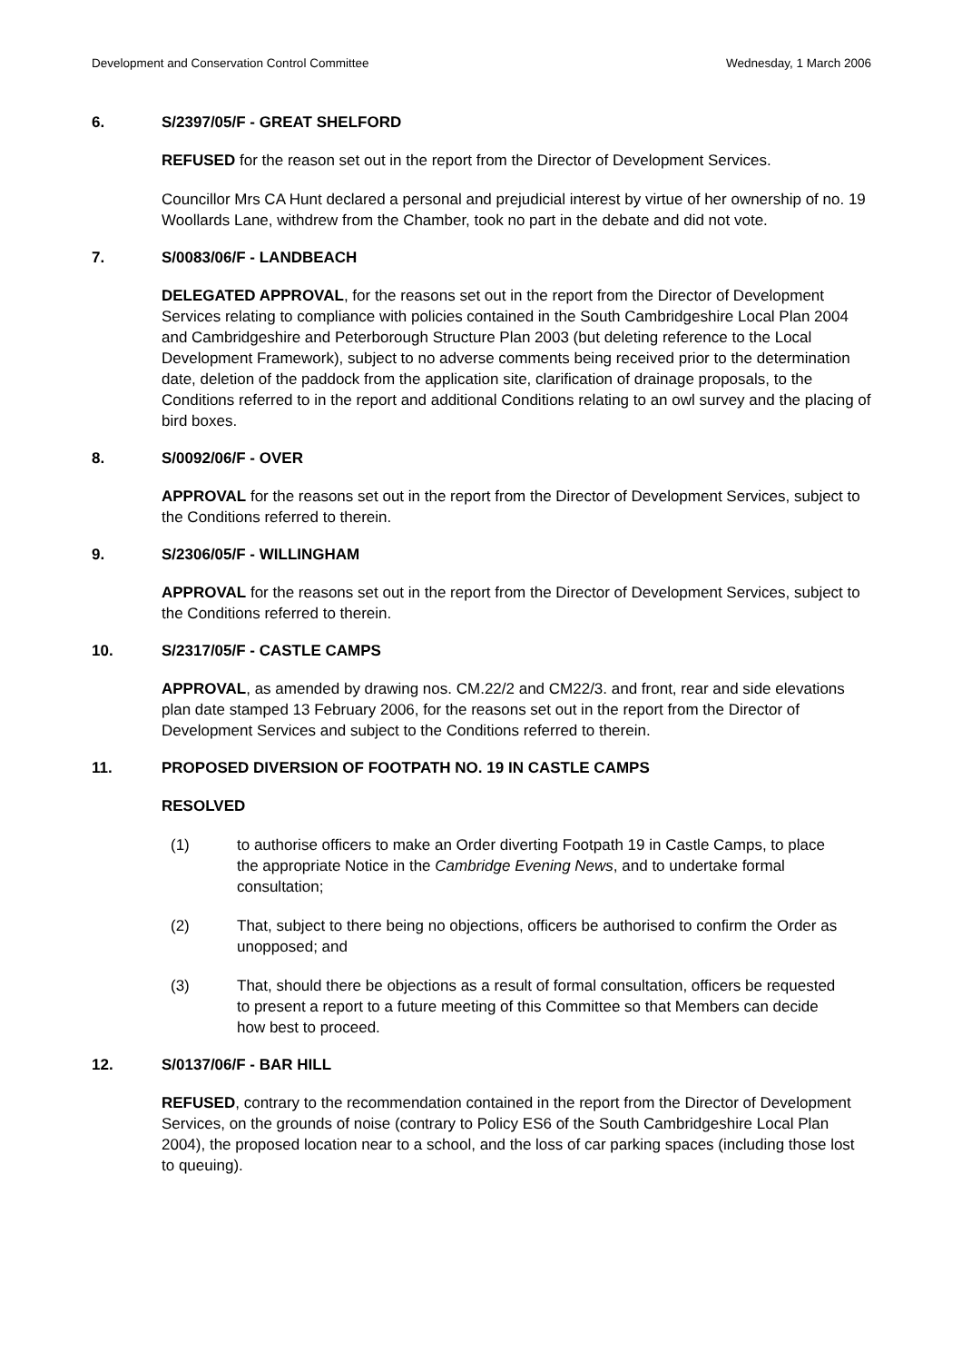Development and Conservation Control Committee Wednesday, 1 March 2006
6. S/2397/05/F - GREAT SHELFORD
REFUSED for the reason set out in the report from the Director of Development Services.
Councillor Mrs CA Hunt declared a personal and prejudicial interest by virtue of her ownership of no. 19 Woollards Lane, withdrew from the Chamber, took no part in the debate and did not vote.
7. S/0083/06/F - LANDBEACH
DELEGATED APPROVAL, for the reasons set out in the report from the Director of Development Services relating to compliance with policies contained in the South Cambridgeshire Local Plan 2004 and Cambridgeshire and Peterborough Structure Plan 2003 (but deleting reference to the Local Development Framework), subject to no adverse comments being received prior to the determination date, deletion of the paddock from the application site, clarification of drainage proposals, to the Conditions referred to in the report and additional Conditions relating to an owl survey and the placing of bird boxes.
8. S/0092/06/F - OVER
APPROVAL for the reasons set out in the report from the Director of Development Services, subject to the Conditions referred to therein.
9. S/2306/05/F - WILLINGHAM
APPROVAL for the reasons set out in the report from the Director of Development Services, subject to the Conditions referred to therein.
10. S/2317/05/F - CASTLE CAMPS
APPROVAL, as amended by drawing nos. CM.22/2 and CM22/3. and front, rear and side elevations plan date stamped 13 February 2006, for the reasons set out in the report from the Director of Development Services and subject to the Conditions referred to therein.
11. PROPOSED DIVERSION OF FOOTPATH NO. 19 IN CASTLE CAMPS
RESOLVED
(1) to authorise officers to make an Order diverting Footpath 19 in Castle Camps, to place the appropriate Notice in the Cambridge Evening News, and to undertake formal consultation;
(2) That, subject to there being no objections, officers be authorised to confirm the Order as unopposed; and
(3) That, should there be objections as a result of formal consultation, officers be requested to present a report to a future meeting of this Committee so that Members can decide how best to proceed.
12. S/0137/06/F - BAR HILL
REFUSED, contrary to the recommendation contained in the report from the Director of Development Services, on the grounds of noise (contrary to Policy ES6 of the South Cambridgeshire Local Plan 2004), the proposed location near to a school, and the loss of car parking spaces (including those lost to queuing).